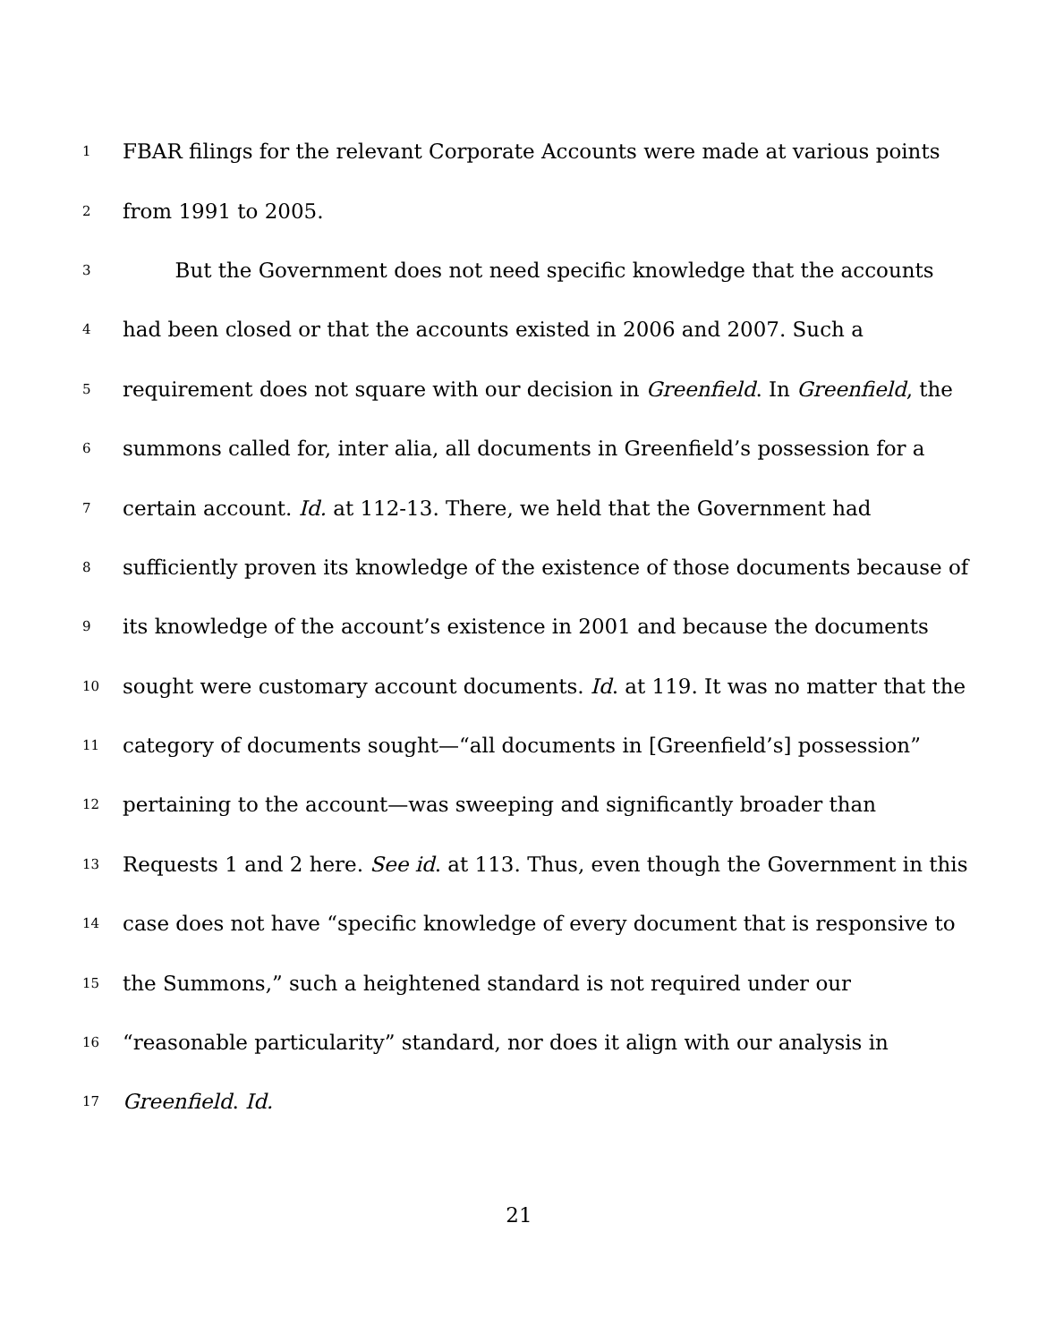1
FBAR filings for the relevant Corporate Accounts were made at various points
2
from 1991 to 2005.
3
But the Government does not need specific knowledge that the accounts
4
had been closed or that the accounts existed in 2006 and 2007. Such a
5
requirement does not square with our decision in Greenfield. In Greenfield, the
6
summons called for, inter alia, all documents in Greenfield’s possession for a
7
certain account. Id. at 112-13. There, we held that the Government had
8
sufficiently proven its knowledge of the existence of those documents because of
9
its knowledge of the account’s existence in 2001 and because the documents
10
sought were customary account documents. Id. at 119. It was no matter that the
11
category of documents sought—“all documents in [Greenfield’s] possession”
12
pertaining to the account—was sweeping and significantly broader than
13
Requests 1 and 2 here. See id. at 113. Thus, even though the Government in this
14
case does not have “specific knowledge of every document that is responsive to
15
the Summons,” such a heightened standard is not required under our
16
“reasonable particularity” standard, nor does it align with our analysis in
17
Greenfield. Id.
21